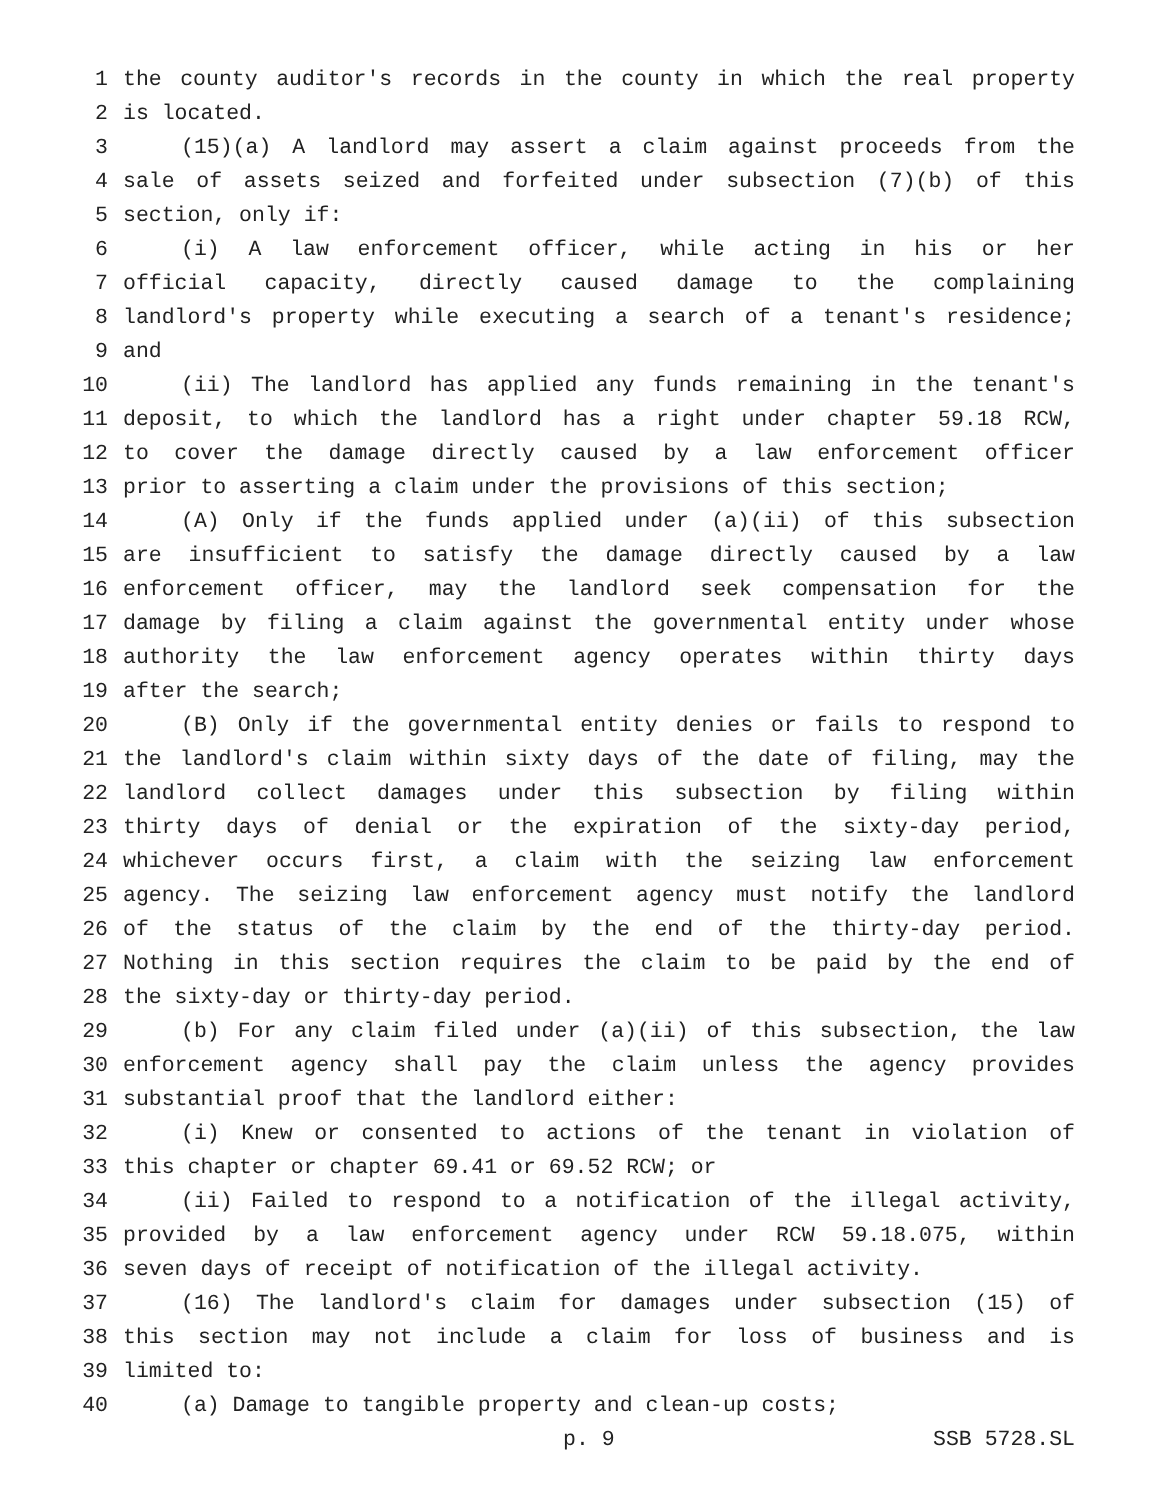1 the county auditor's records in the county in which the real property
2 is located.
3 (15)(a) A landlord may assert a claim against proceeds from the
4 sale of assets seized and forfeited under subsection (7)(b) of this
5 section, only if:
6 (i) A law enforcement officer, while acting in his or her
7 official capacity, directly caused damage to the complaining
8 landlord's property while executing a search of a tenant's residence;
9 and
10 (ii) The landlord has applied any funds remaining in the tenant's
11 deposit, to which the landlord has a right under chapter 59.18 RCW,
12 to cover the damage directly caused by a law enforcement officer
13 prior to asserting a claim under the provisions of this section;
14 (A) Only if the funds applied under (a)(ii) of this subsection
15 are insufficient to satisfy the damage directly caused by a law
16 enforcement officer, may the landlord seek compensation for the
17 damage by filing a claim against the governmental entity under whose
18 authority the law enforcement agency operates within thirty days
19 after the search;
20 (B) Only if the governmental entity denies or fails to respond to
21 the landlord's claim within sixty days of the date of filing, may the
22 landlord collect damages under this subsection by filing within
23 thirty days of denial or the expiration of the sixty-day period,
24 whichever occurs first, a claim with the seizing law enforcement
25 agency. The seizing law enforcement agency must notify the landlord
26 of the status of the claim by the end of the thirty-day period.
27 Nothing in this section requires the claim to be paid by the end of
28 the sixty-day or thirty-day period.
29 (b) For any claim filed under (a)(ii) of this subsection, the law
30 enforcement agency shall pay the claim unless the agency provides
31 substantial proof that the landlord either:
32 (i) Knew or consented to actions of the tenant in violation of
33 this chapter or chapter 69.41 or 69.52 RCW; or
34 (ii) Failed to respond to a notification of the illegal activity,
35 provided by a law enforcement agency under RCW 59.18.075, within
36 seven days of receipt of notification of the illegal activity.
37 (16) The landlord's claim for damages under subsection (15) of
38 this section may not include a claim for loss of business and is
39 limited to:
40 (a) Damage to tangible property and clean-up costs;
p. 9 SSB 5728.SL